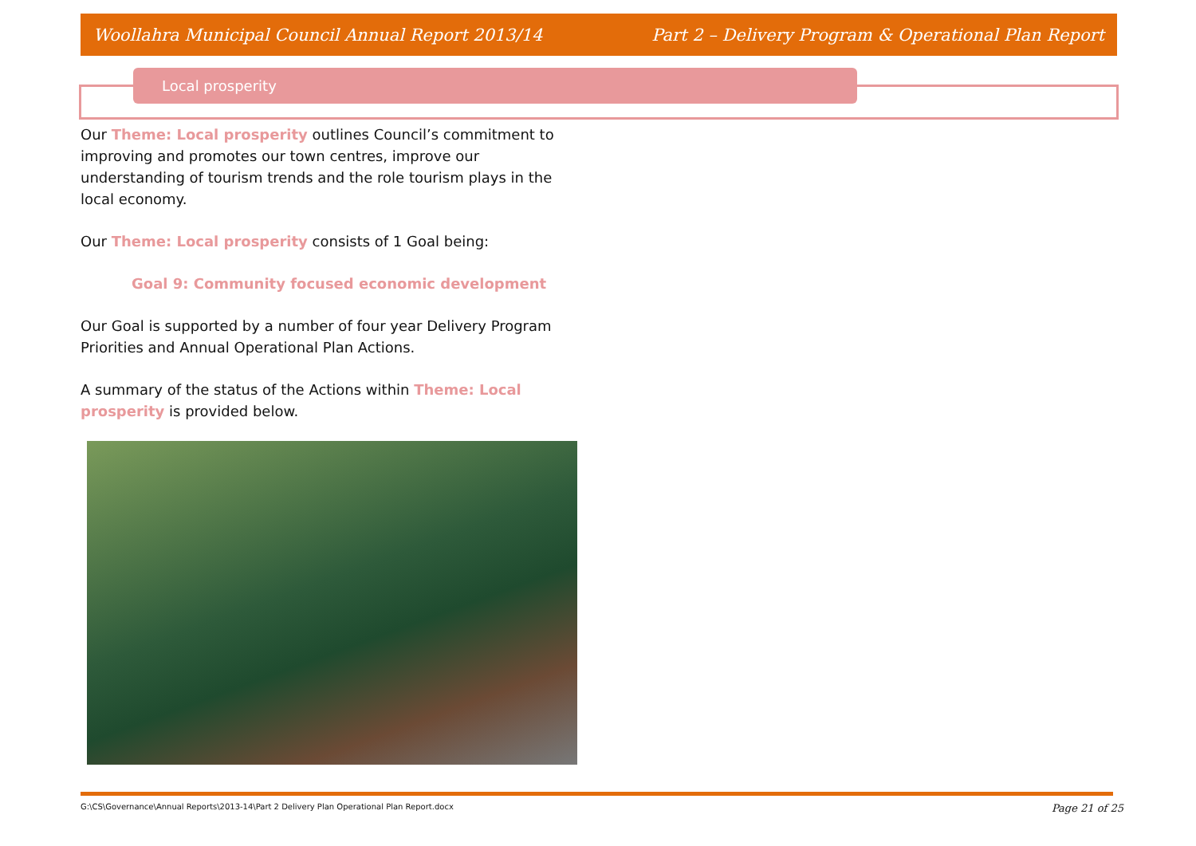Woollahra Municipal Council Annual Report 2013/14 Part 2 – Delivery Program & Operational Plan Report
Local prosperity
Our Theme: Local prosperity outlines Council’s commitment to improving and promotes our town centres, improve our understanding of tourism trends and the role tourism plays in the local economy.
Our Theme: Local prosperity consists of 1 Goal being:
Goal 9: Community focused economic development
Our Goal is supported by a number of four year Delivery Program Priorities and Annual Operational Plan Actions.
A summary of the status of the Actions within Theme: Local prosperity is provided below.
G:\CS\Governance\Annual Reports\2013-14\Part 2 Delivery Plan Operational Plan Report.docx Page 21 of 25